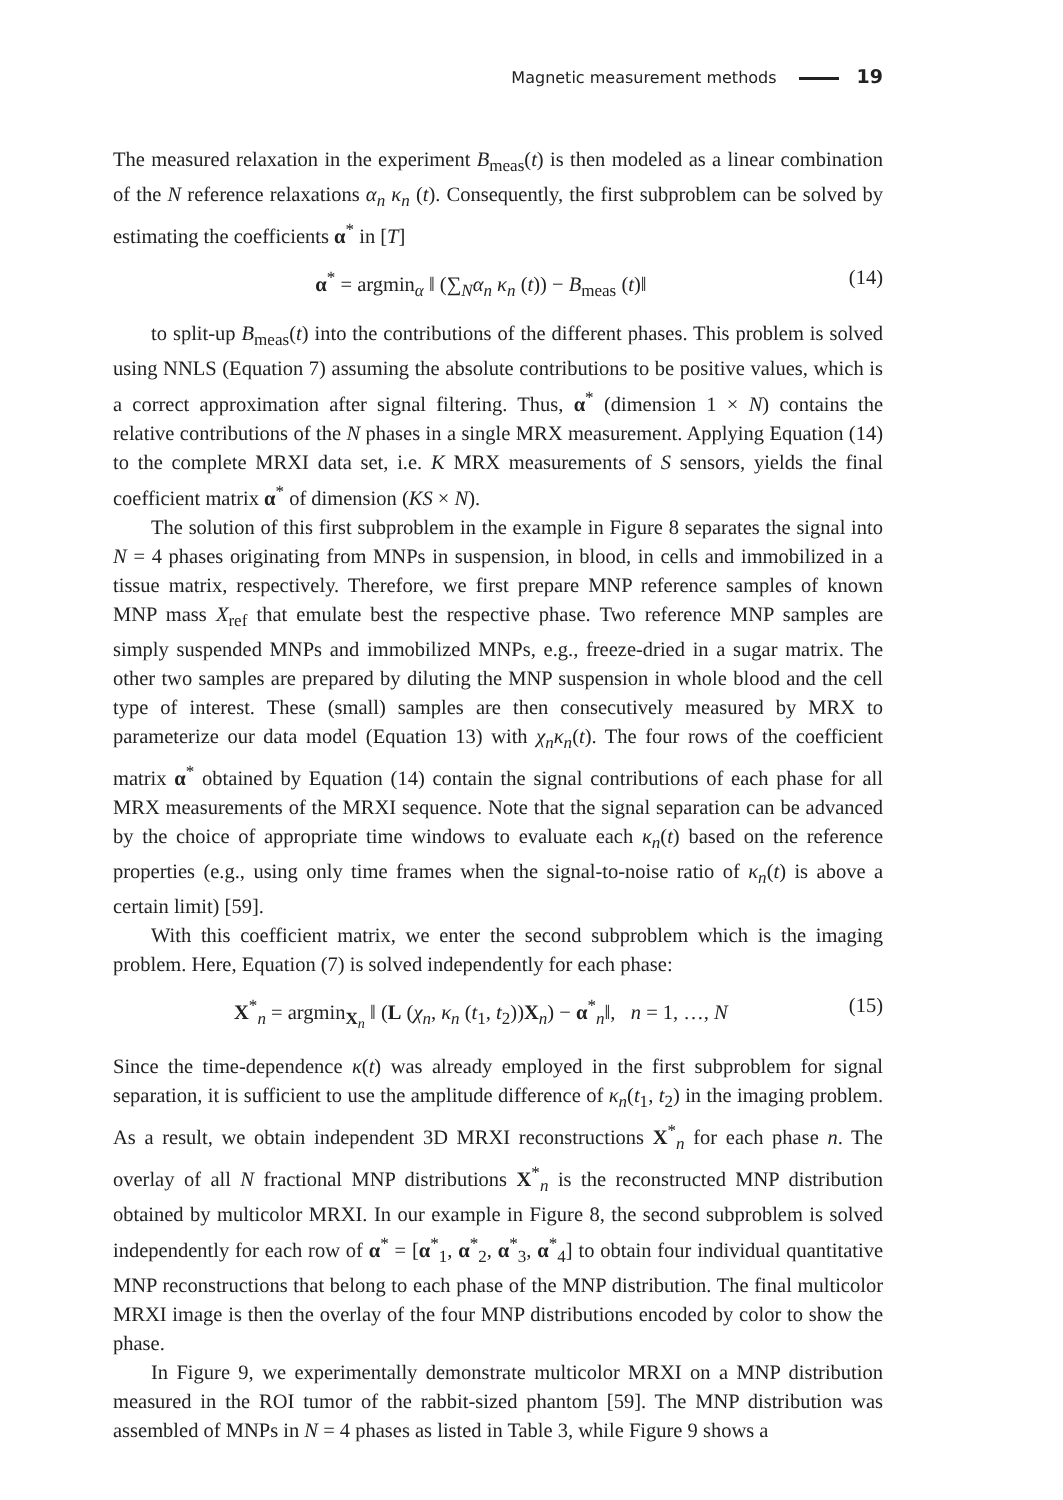Magnetic measurement methods 19
The measured relaxation in the experiment B<sub>meas</sub>(t) is then modeled as a linear combination of the N reference relaxations α<sub>n</sub> κ<sub>n</sub> (t). Consequently, the first subproblem can be solved by estimating the coefficients α<sup>*</sup> in [T]
α<sup>*</sup> = argmin<sub>α</sub> ‖ (∑<sub>N</sub>α<sub>n</sub> κ<sub>n</sub> (t)) − B<sub>meas</sub> (t)‖ (14)
to split-up B<sub>meas</sub>(t) into the contributions of the different phases. This problem is solved using NNLS (Equation 7) assuming the absolute contributions to be positive values, which is a correct approximation after signal filtering. Thus, α<sup>*</sup> (dimension 1 × N) contains the relative contributions of the N phases in a single MRX measurement. Applying Equation (14) to the complete MRXI data set, i.e. K MRX measurements of S sensors, yields the final coefficient matrix α<sup>*</sup> of dimension (KS × N).
The solution of this first subproblem in the example in Figure 8 separates the signal into N = 4 phases originating from MNPs in suspension, in blood, in cells and immobilized in a tissue matrix, respectively. Therefore, we first prepare MNP reference samples of known MNP mass X<sub>ref</sub> that emulate best the respective phase. Two reference MNP samples are simply suspended MNPs and immobilized MNPs, e.g., freeze-dried in a sugar matrix. The other two samples are prepared by diluting the MNP suspension in whole blood and the cell type of interest. These (small) samples are then consecutively measured by MRX to parameterize our data model (Equation 13) with χ<sub>n</sub>κ<sub>n</sub>(t). The four rows of the coefficient matrix α<sup>*</sup> obtained by Equation (14) contain the signal contributions of each phase for all MRX measurements of the MRXI sequence. Note that the signal separation can be advanced by the choice of appropriate time windows to evaluate each κ<sub>n</sub>(t) based on the reference properties (e.g., using only time frames when the signal-to-noise ratio of κ<sub>n</sub>(t) is above a certain limit) [59].
With this coefficient matrix, we enter the second subproblem which is the imaging problem. Here, Equation (7) is solved independently for each phase:
X<sup>*</sup><sub>n</sub> = argmin<sub>X<sub>n</sub></sub> ‖ (L (χ<sub>n</sub>, κ<sub>n</sub> (t<sub>1</sub>, t<sub>2</sub>))X<sub>n</sub>) − α<sup>*</sup><sub>n</sub>‖, n = 1, …, N (15)
Since the time-dependence κ(t) was already employed in the first subproblem for signal separation, it is sufficient to use the amplitude difference of κ<sub>n</sub>(t<sub>1</sub>, t<sub>2</sub>) in the imaging problem. As a result, we obtain independent 3D MRXI reconstructions X<sup>*</sup><sub>n</sub> for each phase n. The overlay of all N fractional MNP distributions X<sup>*</sup><sub>n</sub> is the reconstructed MNP distribution obtained by multicolor MRXI. In our example in Figure 8, the second subproblem is solved independently for each row of α<sup>*</sup> = [α<sup>*</sup><sub>1</sub>, α<sup>*</sup><sub>2</sub>, α<sup>*</sup><sub>3</sub>, α<sup>*</sup><sub>4</sub>] to obtain four individual quantitative MNP reconstructions that belong to each phase of the MNP distribution. The final multicolor MRXI image is then the overlay of the four MNP distributions encoded by color to show the phase.
In Figure 9, we experimentally demonstrate multicolor MRXI on a MNP distribution measured in the ROI tumor of the rabbit-sized phantom [59]. The MNP distribution was assembled of MNPs in N = 4 phases as listed in Table 3, while Figure 9 shows a